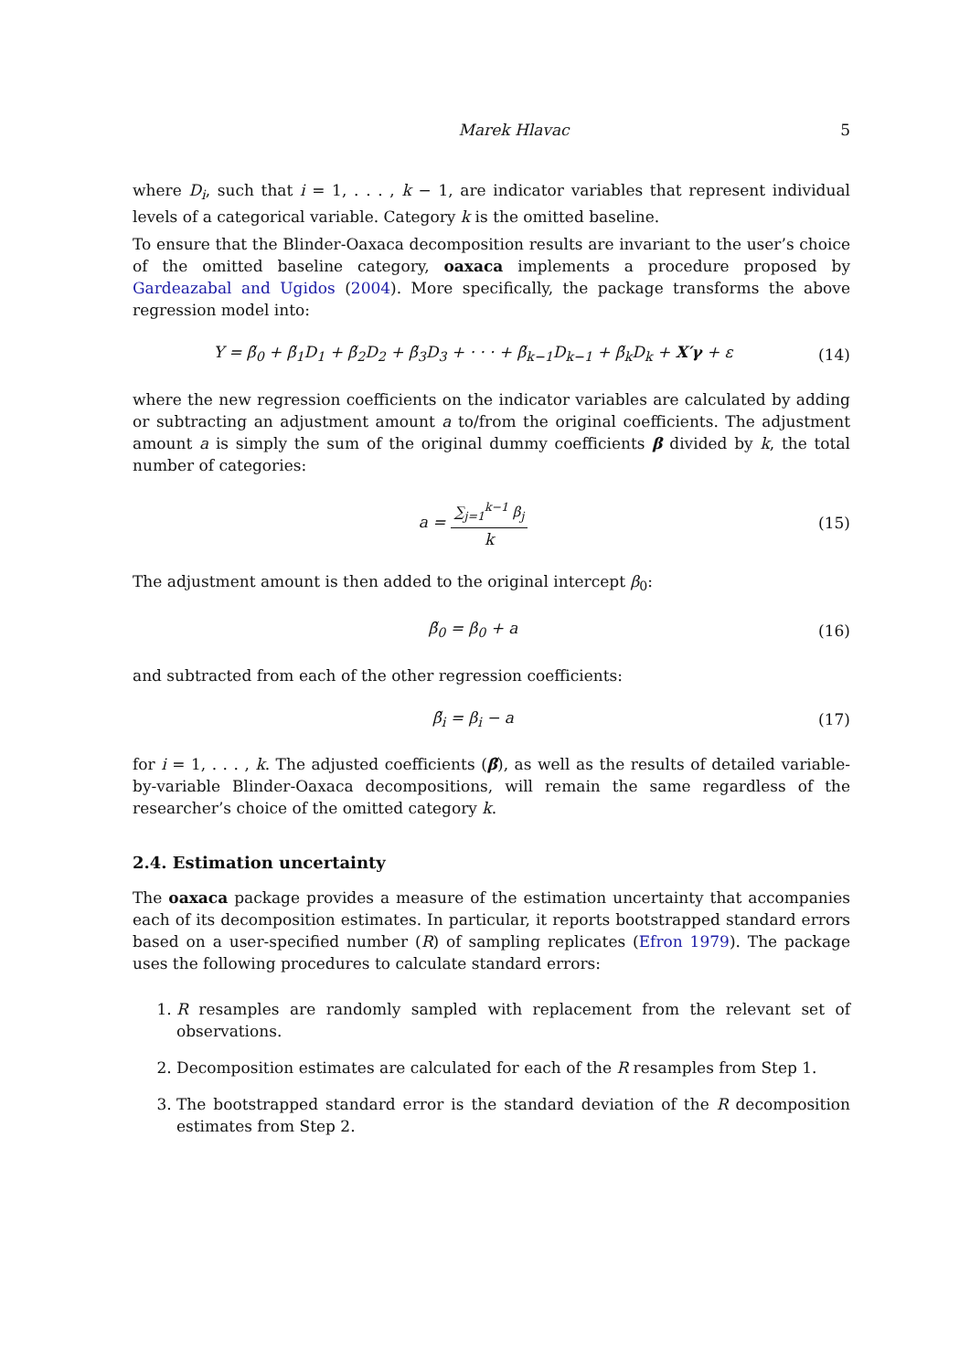Marek Hlavac 5
where D<sub>i</sub>, such that i = 1, . . . , k − 1, are indicator variables that represent individual levels of a categorical variable. Category k is the omitted baseline.
To ensure that the Blinder-Oaxaca decomposition results are invariant to the user’s choice of the omitted baseline category, oaxaca implements a procedure proposed by Gardeazabal and Ugidos (2004). More specifically, the package transforms the above regression model into:
Y = β̃<sub>0</sub> + β̃<sub>1</sub>D<sub>1</sub> + β̃<sub>2</sub>D<sub>2</sub> + β̃<sub>3</sub>D<sub>3</sub> + · · · + β̃<sub>k−1</sub>D<sub>k−1</sub> + β̃<sub>k</sub>D<sub>k</sub> + X′γ + ε (14)
where the new regression coefficients on the indicator variables are calculated by adding or subtracting an adjustment amount a to/from the original coefficients. The adjustment amount a is simply the sum of the original dummy coefficients β divided by k, the total number of categories:
a = ∑<sub>j=1</sub><sup>k−1</sup> β<sub>j</sub> k (15)
The adjustment amount is then added to the original intercept β<sub>0</sub>:
β̃<sub>0</sub> = β<sub>0</sub> + a (16)
and subtracted from each of the other regression coefficients:
β̃<sub>i</sub> = β<sub>i</sub> − a (17)
for i = 1, . . . , k. The adjusted coefficients (β̃), as well as the results of detailed variable-by-variable Blinder-Oaxaca decompositions, will remain the same regardless of the researcher’s choice of the omitted category k.
2.4. Estimation uncertainty
The oaxaca package provides a measure of the estimation uncertainty that accompanies each of its decomposition estimates. In particular, it reports bootstrapped standard errors based on a user-specified number (R) of sampling replicates (Efron 1979). The package uses the following procedures to calculate standard errors:
1. R resamples are randomly sampled with replacement from the relevant set of observations.
2. Decomposition estimates are calculated for each of the R resamples from Step 1.
3. The bootstrapped standard error is the standard deviation of the R decomposition estimates from Step 2.